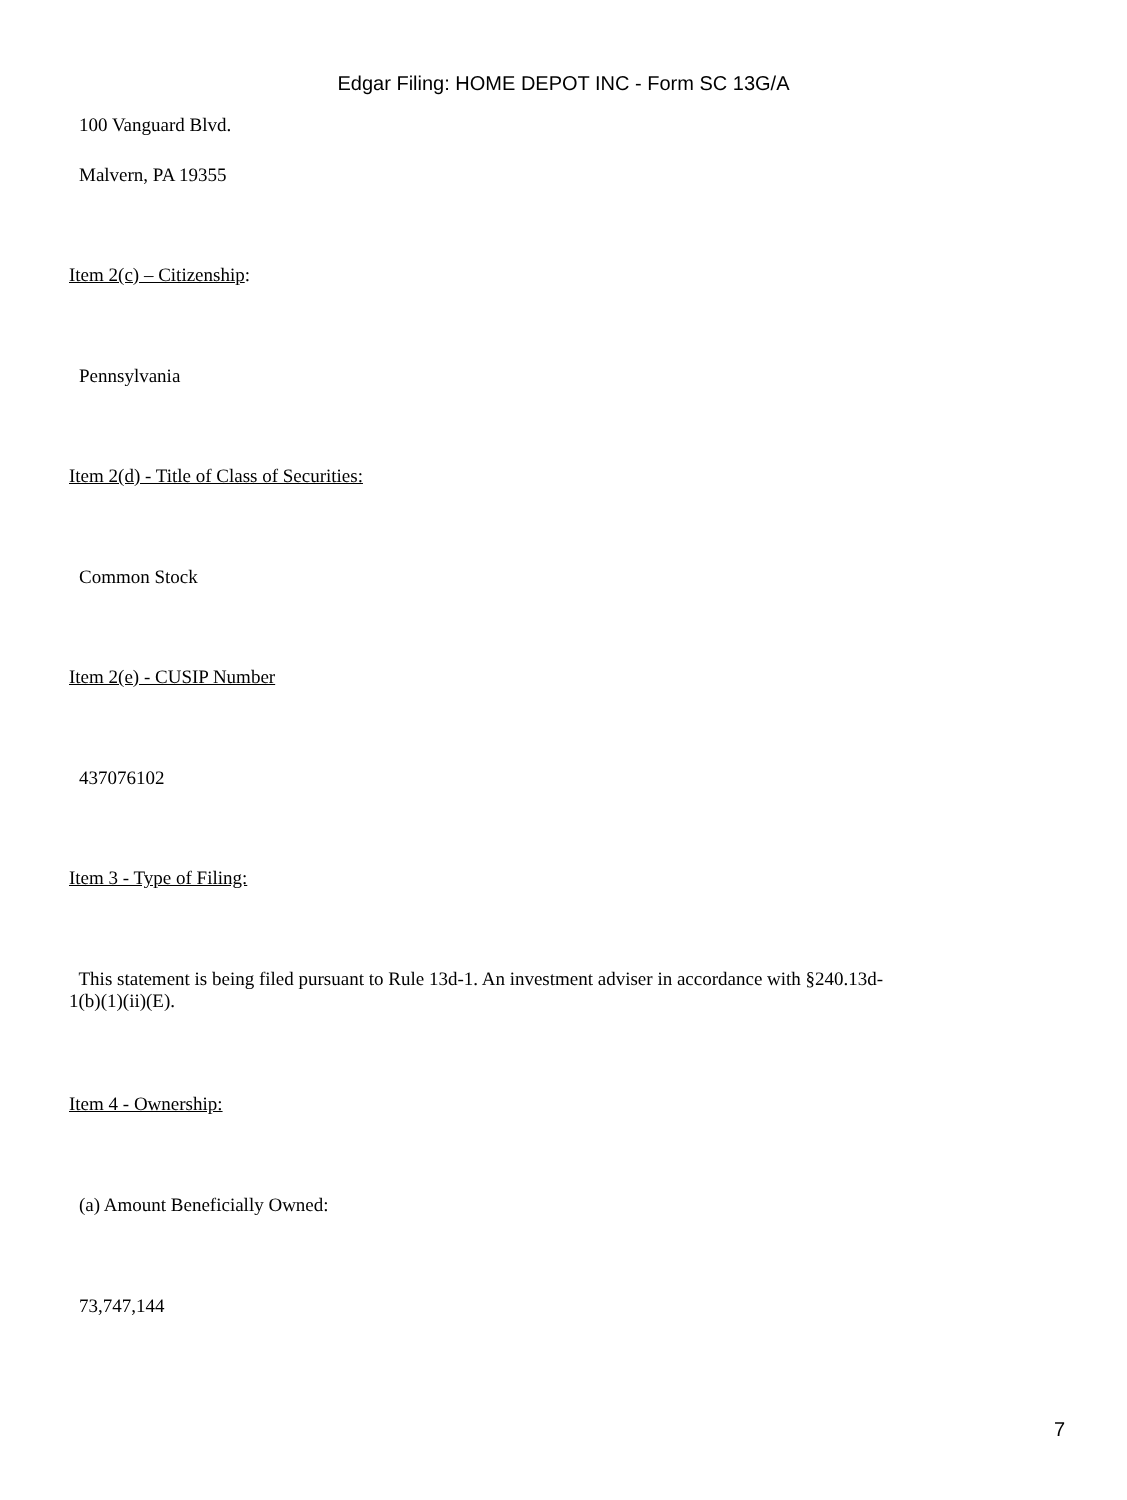Edgar Filing: HOME DEPOT INC - Form SC 13G/A
100 Vanguard Blvd.
Malvern, PA 19355
Item 2(c) – Citizenship:
Pennsylvania
Item 2(d) - Title of Class of Securities:
Common Stock
Item 2(e) - CUSIP Number
437076102
Item 3 - Type of Filing:
This statement is being filed pursuant to Rule 13d-1. An investment adviser in accordance with §240.13d-1(b)(1)(ii)(E).
Item 4 - Ownership:
(a) Amount Beneficially Owned:
73,747,144
7